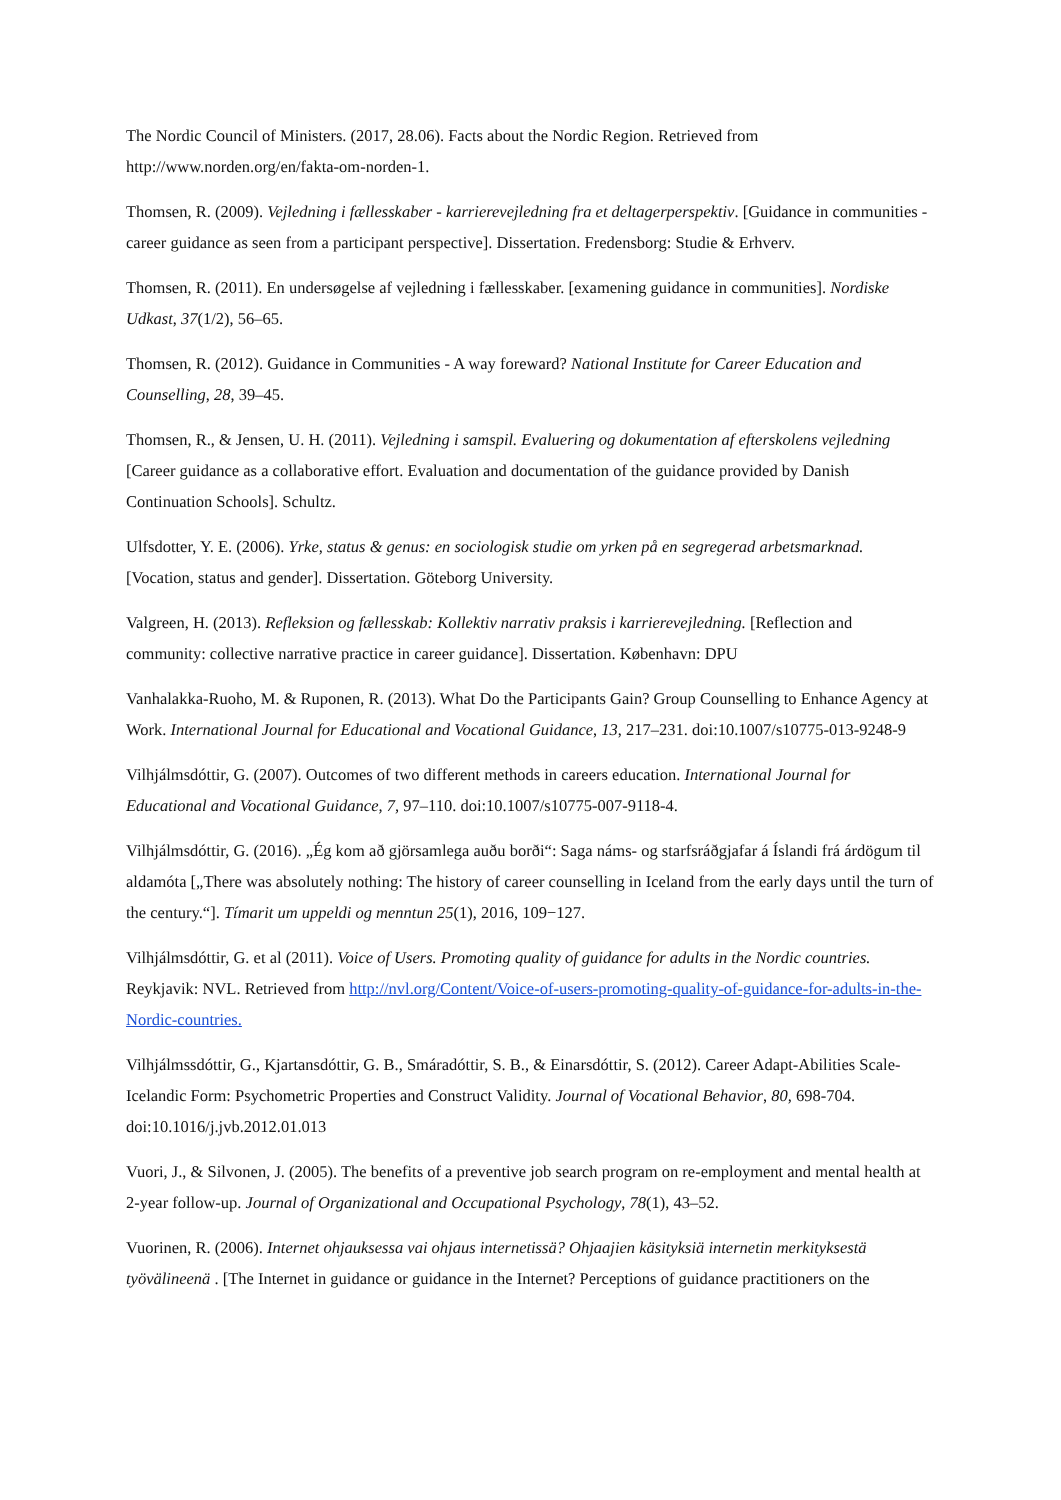The Nordic Council of Ministers. (2017, 28.06). Facts about the Nordic Region. Retrieved from http://www.norden.org/en/fakta-om-norden-1.
Thomsen, R. (2009). Vejledning i fællesskaber - karrierevejledning fra et deltagerperspektiv. [Guidance in communities - career guidance as seen from a participant perspective]. Dissertation. Fredensborg: Studie & Erhverv.
Thomsen, R. (2011). En undersøgelse af vejledning i fællesskaber. [examening guidance in communities]. Nordiske Udkast, 37(1/2), 56–65.
Thomsen, R. (2012). Guidance in Communities - A way foreward? National Institute for Career Education and Counselling, 28, 39–45.
Thomsen, R., & Jensen, U. H. (2011). Vejledning i samspil. Evaluering og dokumentation af efterskolens vejledning [Career guidance as a collaborative effort. Evaluation and documentation of the guidance provided by Danish Continuation Schools]. Schultz.
Ulfsdotter, Y. E. (2006). Yrke, status & genus: en sociologisk studie om yrken på en segregerad arbetsmarknad. [Vocation, status and gender]. Dissertation. Göteborg University.
Valgreen, H. (2013). Refleksion og fællesskab: Kollektiv narrativ praksis i karrierevejledning. [Reflection and community: collective narrative practice in career guidance]. Dissertation. København: DPU
Vanhalakka-Ruoho, M. & Ruponen, R. (2013). What Do the Participants Gain? Group Counselling to Enhance Agency at Work. International Journal for Educational and Vocational Guidance, 13, 217–231. doi:10.1007/s10775-013-9248-9
Vilhjálmsdóttir, G. (2007). Outcomes of two different methods in careers education. International Journal for Educational and Vocational Guidance, 7, 97–110. doi:10.1007/s10775-007-9118-4.
Vilhjálmsdóttir, G. (2016). „Ég kom að gjörsamlega auðu borði“: Saga náms- og starfsráðgjafar á Íslandi frá árdögum til aldamóta [„There was absolutely nothing: The history of career counselling in Iceland from the early days until the turn of the century.“]. Tímarit um uppeldi og menntun 25(1), 2016, 109−127.
Vilhjálmsdóttir, G. et al (2011). Voice of Users. Promoting quality of guidance for adults in the Nordic countries. Reykjavik: NVL. Retrieved from http://nvl.org/Content/Voice-of-users-promoting-quality-of-guidance-for-adults-in-the-Nordic-countries.
Vilhjálmssdóttir, G., Kjartansdóttir, G. B., Smáradóttir, S. B., & Einarsdóttir, S. (2012). Career Adapt-Abilities Scale-Icelandic Form: Psychometric Properties and Construct Validity. Journal of Vocational Behavior, 80, 698-704. doi:10.1016/j.jvb.2012.01.013
Vuori, J., & Silvonen, J. (2005). The benefits of a preventive job search program on re-employment and mental health at 2-year follow-up. Journal of Organizational and Occupational Psychology, 78(1), 43–52.
Vuorinen, R. (2006). Internet ohjauksessa vai ohjaus internetissä? Ohjaajien käsityksiä internetin merkityksestä työvälineenä . [The Internet in guidance or guidance in the Internet? Perceptions of guidance practitioners on the